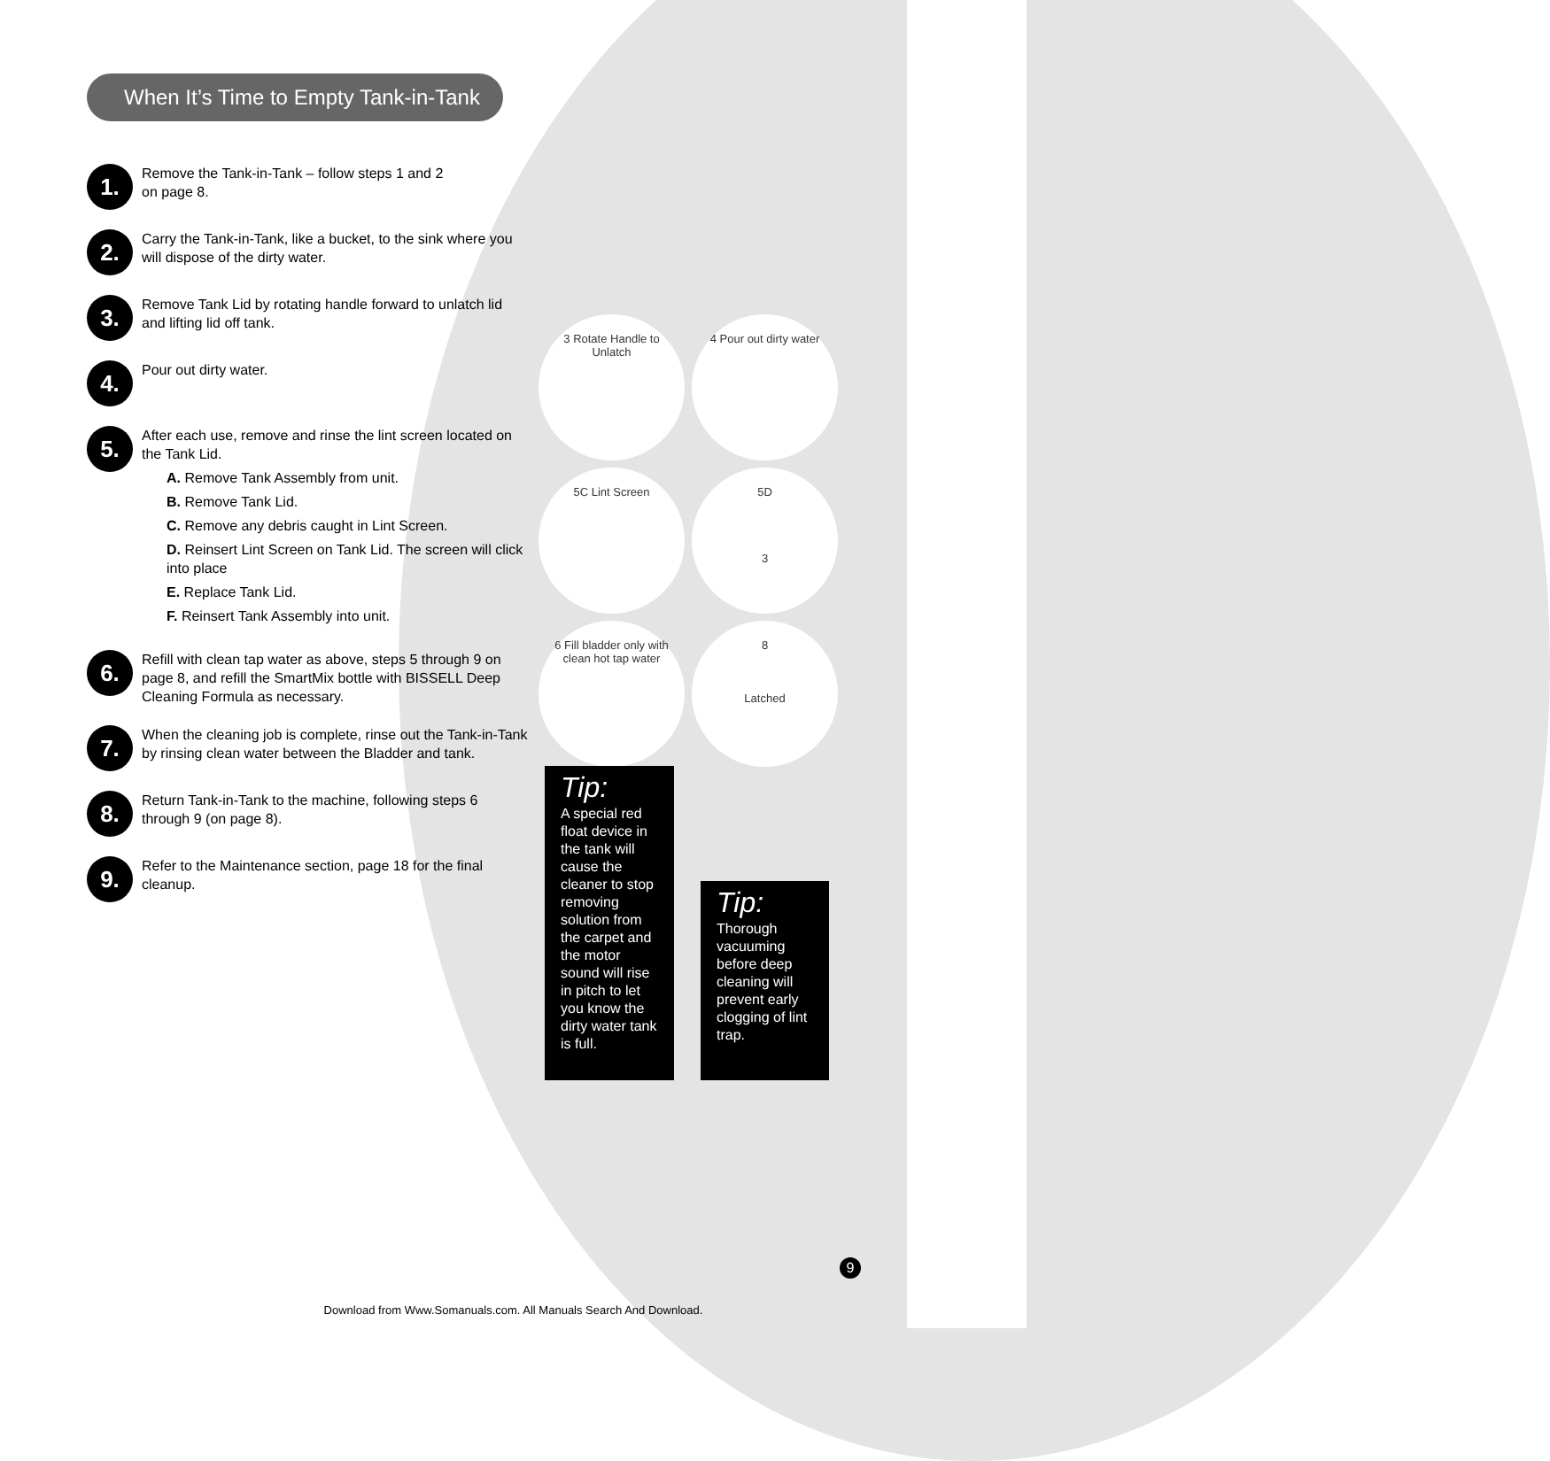When It’s Time to Empty Tank-in-Tank
1.
Remove the Tank-in-Tank – follow steps 1 and 2
on page 8.
2.
Carry the Tank-in-Tank, like a bucket, to the sink where you will dispose of the dirty water.
3.
Remove Tank Lid by rotating handle forward to unlatch lid and lifting lid off tank.
4.
Pour out dirty water.
5.
After each use, remove and rinse the lint screen located on the Tank Lid.
A. Remove Tank Assembly from unit.
B. Remove Tank Lid.
C. Remove any debris caught in Lint Screen.
D. Reinsert Lint Screen on Tank Lid. The screen will click into place
E. Replace Tank Lid.
F. Reinsert Tank Assembly into unit.
6.
Refill with clean tap water as above, steps 5 through 9 on page 8, and refill the SmartMix bottle with BISSELL Deep Cleaning Formula as necessary.
7.
When the cleaning job is complete, rinse out the Tank-in-Tank by rinsing clean water between the Bladder and tank.
8.
Return Tank-in-Tank to the machine, following steps 6 through 9 (on page 8).
9.
Refer to the Maintenance section, page 18 for the final cleanup.
3 Rotate Handle to Unlatch
4 Pour out dirty water
5C Lint Screen
5D
3
6 Fill bladder only with clean hot tap water
8
Latched
Tip:
A special red float device in the tank will cause the cleaner to stop removing solution from the carpet and the motor sound will rise in pitch to let you know the dirty water tank is full.
Tip:
Thorough vacuuming before deep cleaning will prevent early clogging of lint trap.
9
Download from Www.Somanuals.com. All Manuals Search And Download.